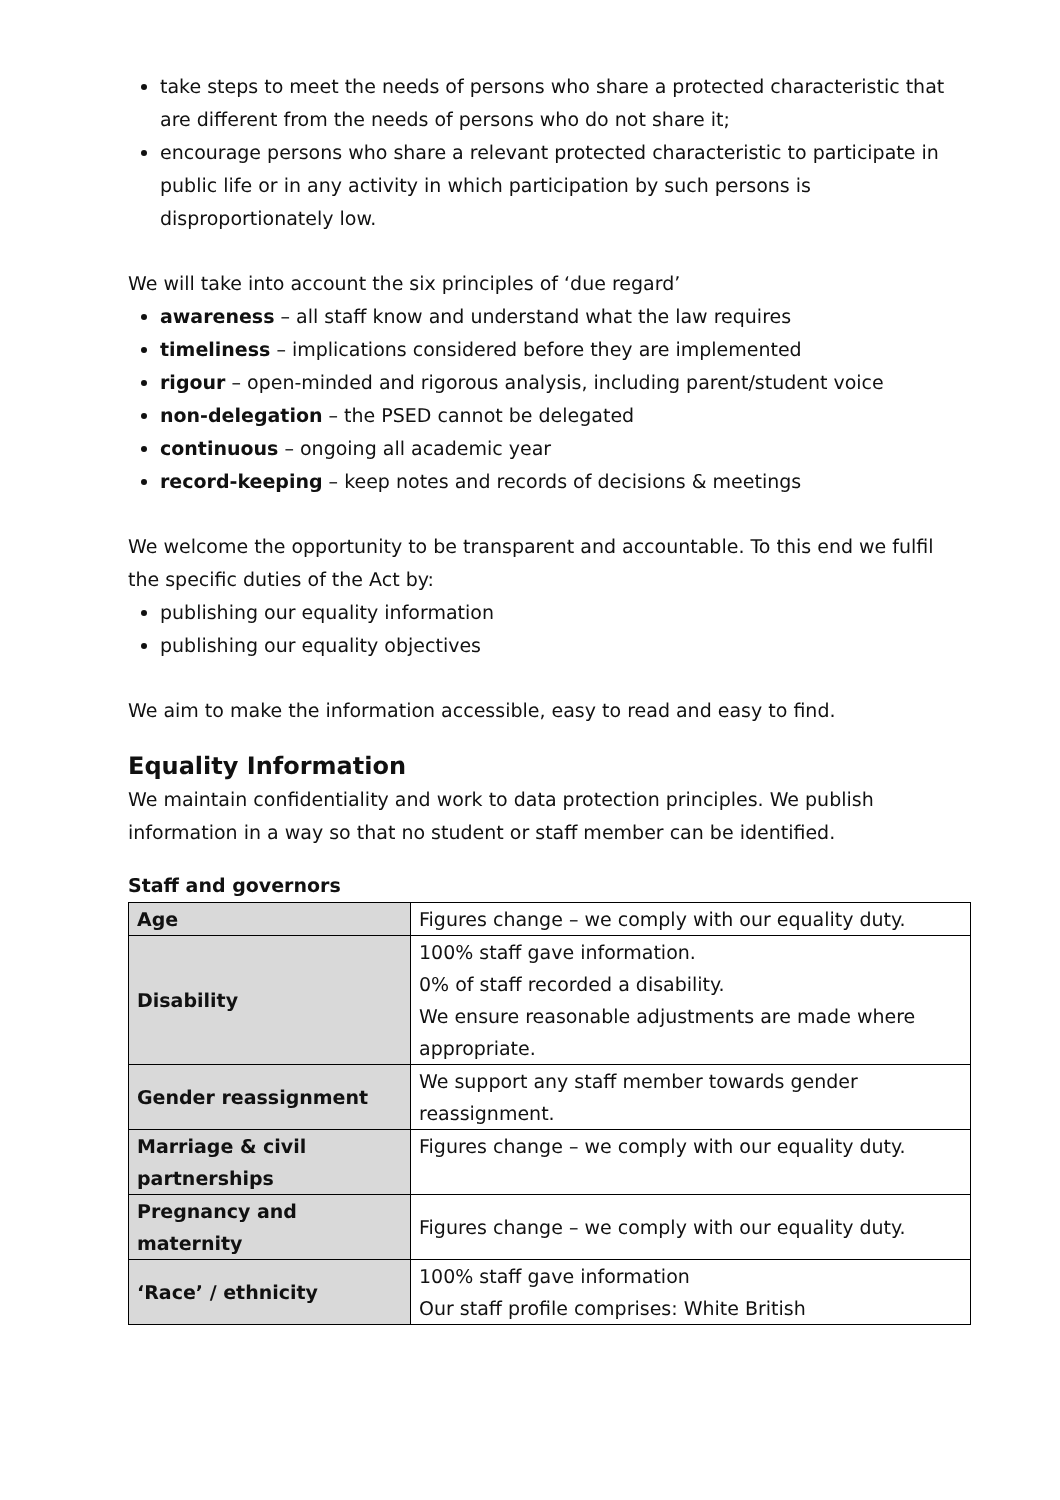take steps to meet the needs of persons who share a protected characteristic that are different from the needs of persons who do not share it;
encourage persons who share a relevant protected characteristic to participate in public life or in any activity in which participation by such persons is disproportionately low.
We will take into account the six principles of ‘due regard’
awareness – all staff know and understand what the law requires
timeliness – implications considered before they are implemented
rigour – open-minded and rigorous analysis, including parent/student voice
non-delegation – the PSED cannot be delegated
continuous – ongoing all academic year
record-keeping – keep notes and records of decisions & meetings
We welcome the opportunity to be transparent and accountable. To this end we fulfil the specific duties of the Act by:
publishing our equality information
publishing our equality objectives
We aim to make the information accessible, easy to read and easy to find.
Equality Information
We maintain confidentiality and work to data protection principles. We publish information in a way so that no student or staff member can be identified.
Staff and governors
| Age | Figures change – we comply with our equality duty. |
| Disability | 100% staff gave information. 0% of staff recorded a disability. We ensure reasonable adjustments are made where appropriate. |
| Gender reassignment | We support any staff member towards gender reassignment. |
| Marriage & civil partnerships | Figures change – we comply with our equality duty. |
| Pregnancy and maternity | Figures change – we comply with our equality duty. |
| ‘Race’ / ethnicity | 100% staff gave information Our staff profile comprises: White British |